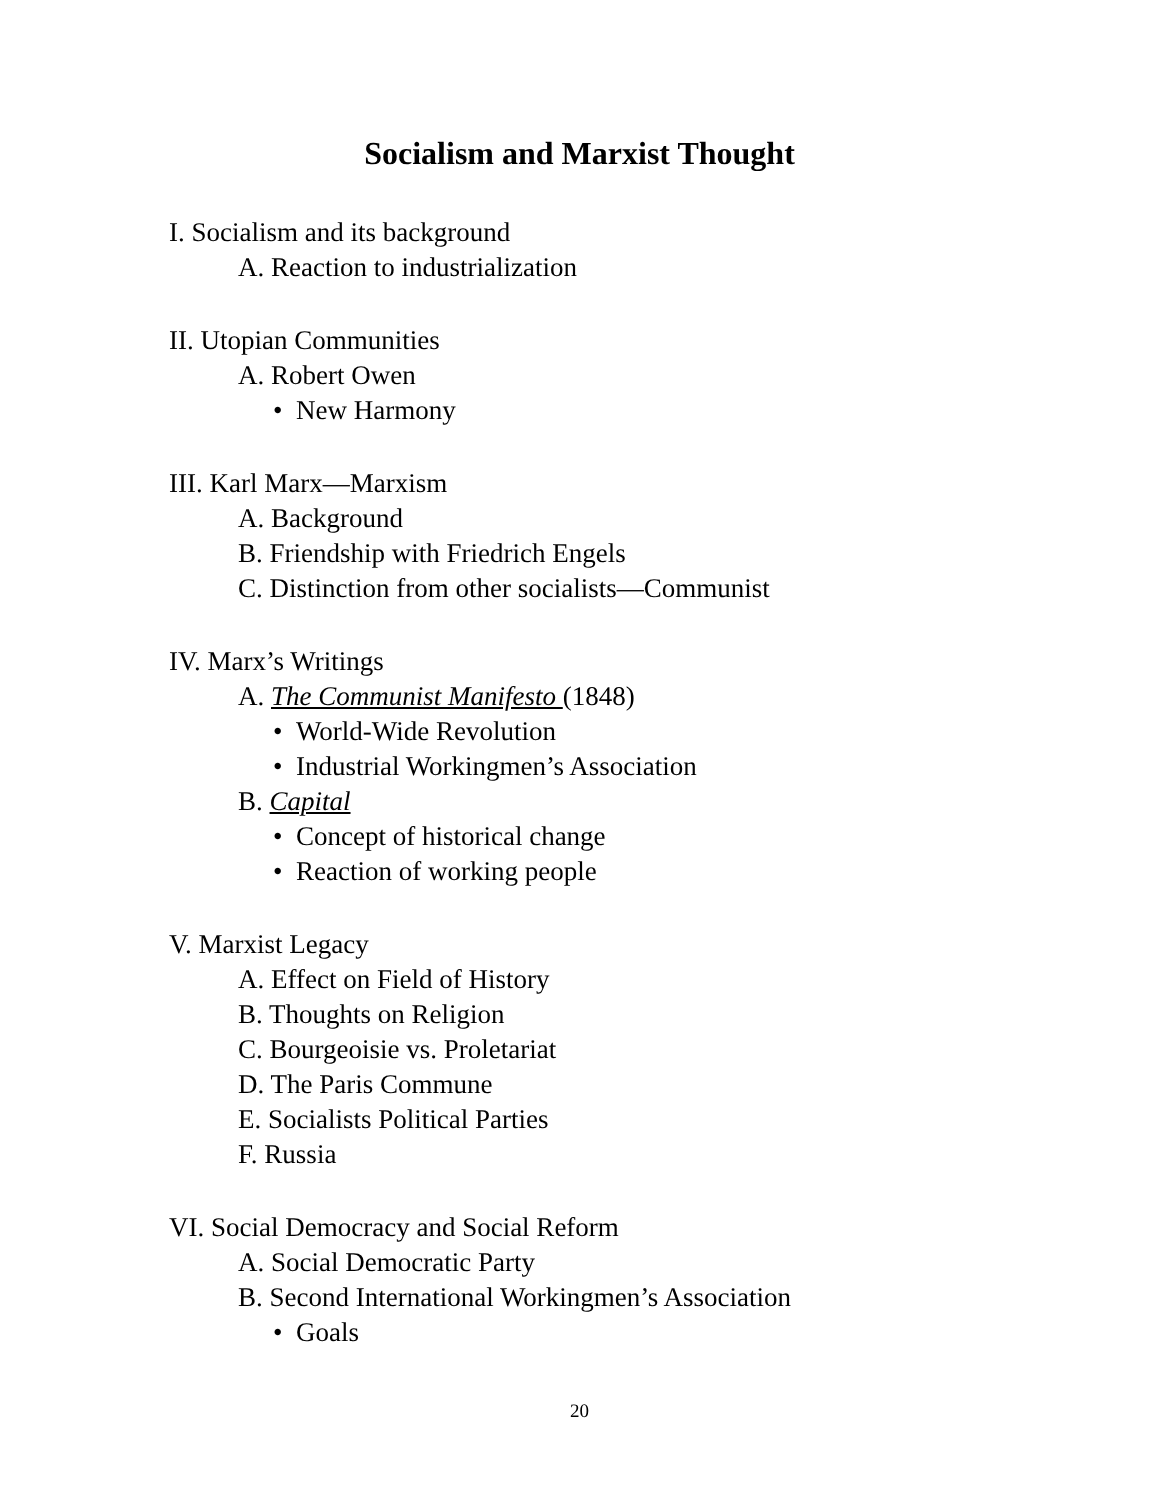Socialism and Marxist Thought
I. Socialism and its background
A. Reaction to industrialization
II. Utopian Communities
A. Robert Owen
• New Harmony
III. Karl Marx—Marxism
A. Background
B. Friendship with Friedrich Engels
C. Distinction from other socialists—Communist
IV. Marx’s Writings
A. The Communist Manifesto (1848)
• World-Wide Revolution
• Industrial Workingmen’s Association
B. Capital
• Concept of historical change
• Reaction of working people
V. Marxist Legacy
A. Effect on Field of History
B. Thoughts on Religion
C. Bourgeoisie vs. Proletariat
D. The Paris Commune
E. Socialists Political Parties
F. Russia
VI. Social Democracy and Social Reform
A. Social Democratic Party
B. Second International Workingmen’s Association
• Goals
20